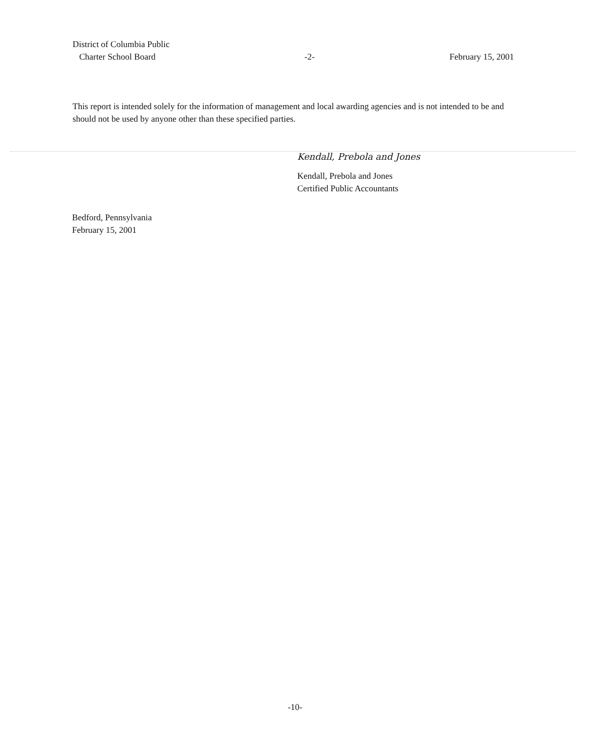District of Columbia Public
Charter School Board
-2-
February 15, 2001
This report is intended solely for the information of management and local awarding agencies and is not intended to be and should not be used by anyone other than these specified parties.
Kendall, Prebola and Jones
Kendall, Prebola and Jones
Certified Public Accountants
Bedford, Pennsylvania
February 15, 2001
-10-